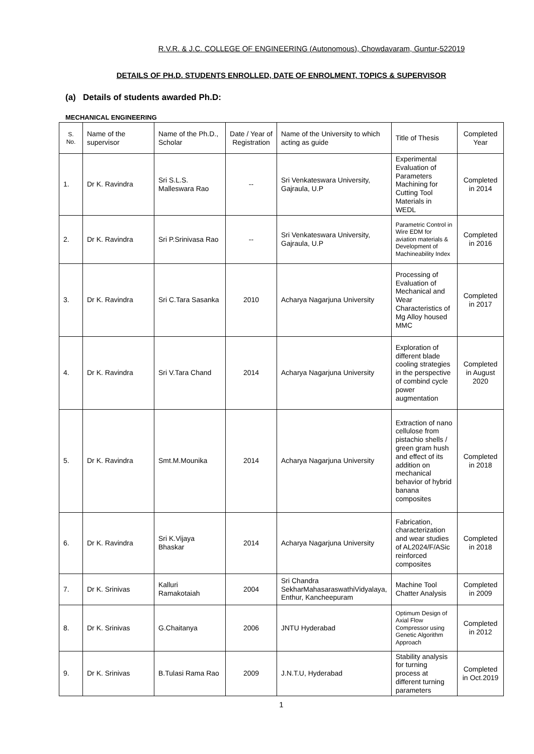R.V.R. & J.C. COLLEGE OF ENGINEERING (Autonomous), Chowdavaram, Guntur-522019
DETAILS OF PH.D. STUDENTS ENROLLED, DATE OF ENROLMENT, TOPICS & SUPERVISOR
(a) Details of students awarded Ph.D:
MECHANICAL ENGINEERING
| S. No. | Name of the supervisor | Name of the Ph.D., Scholar | Date / Year of Registration | Name of the University to which acting as guide | Title of Thesis | Completed Year |
| 1. | Dr K. Ravindra | Sri S.L.S. Malleswara Rao | -- | Sri Venkateswara University, Gajraula, U.P | Experimental Evaluation of Parameters Machining for Cutting Tool Materials in WEDL | Completed in 2014 |
| 2. | Dr K. Ravindra | Sri P.Srinivasa Rao | -- | Sri Venkateswara University, Gajraula, U.P | Parametric Control in Wire EDM for aviation materials & Development of Machineability Index | Completed in 2016 |
| 3. | Dr K. Ravindra | Sri C.Tara Sasanka | 2010 | Acharya Nagarjuna University | Processing of Evaluation of Mechanical and Wear Characteristics of Mg Alloy housed MMC | Completed in 2017 |
| 4. | Dr K. Ravindra | Sri V.Tara Chand | 2014 | Acharya Nagarjuna University | Exploration of different blade cooling strategies in the perspective of combind cycle power augmentation | Completed in August 2020 |
| 5. | Dr K. Ravindra | Smt.M.Mounika | 2014 | Acharya Nagarjuna University | Extraction of nano cellulose from pistachio shells / green gram hush and effect of its addition on mechanical behavior of hybrid banana composites | Completed in 2018 |
| 6. | Dr K. Ravindra | Sri K.Vijaya Bhaskar | 2014 | Acharya Nagarjuna University | Fabrication, characterization and wear studies of AL2024/F/ASic reinforced composites | Completed in 2018 |
| 7. | Dr K. Srinivas | Kalluri Ramakotaiah | 2004 | Sri Chandra SekharMahasaraswathiVidyalaya, Enthur, Kancheepuram | Machine Tool Chatter Analysis | Completed in 2009 |
| 8. | Dr K. Srinivas | G.Chaitanya | 2006 | JNTU Hyderabad | Optimum Design of Axial Flow Compressor using Genetic Algorithm Approach | Completed in 2012 |
| 9. | Dr K. Srinivas | B.Tulasi Rama Rao | 2009 | J.N.T.U, Hyderabad | Stability analysis for turning process at different turning parameters | Completed in Oct.2019 |
1